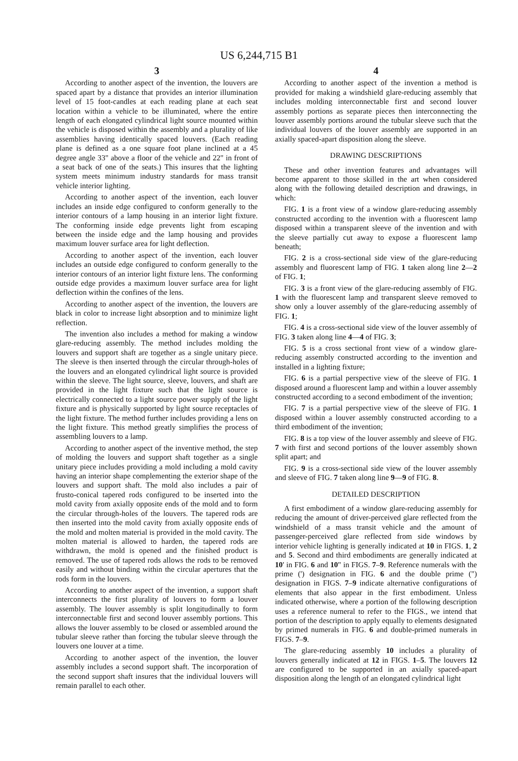US 6,244,715 B1
3
According to another aspect of the invention, the louvers are spaced apart by a distance that provides an interior illumination level of 15 foot-candles at each reading plane at each seat location within a vehicle to be illuminated, where the entire length of each elongated cylindrical light source mounted within the vehicle is disposed within the assembly and a plurality of like assemblies having identically spaced louvers. (Each reading plane is defined as a one square foot plane inclined at a 45 degree angle 33" above a floor of the vehicle and 22" in front of a seat back of one of the seats.) This insures that the lighting system meets minimum industry standards for mass transit vehicle interior lighting.
According to another aspect of the invention, each louver includes an inside edge configured to conform generally to the interior contours of a lamp housing in an interior light fixture. The conforming inside edge prevents light from escaping between the inside edge and the lamp housing and provides maximum louver surface area for light deflection.
According to another aspect of the invention, each louver includes an outside edge configured to conform generally to the interior contours of an interior light fixture lens. The conforming outside edge provides a maximum louver surface area for light deflection within the confines of the lens.
According to another aspect of the invention, the louvers are black in color to increase light absorption and to minimize light reflection.
The invention also includes a method for making a window glare-reducing assembly. The method includes molding the louvers and support shaft are together as a single unitary piece. The sleeve is then inserted through the circular through-holes of the louvers and an elongated cylindrical light source is provided within the sleeve. The light source, sleeve, louvers, and shaft are provided in the light fixture such that the light source is electrically connected to a light source power supply of the light fixture and is physically supported by light source receptacles of the light fixture. The method further includes providing a lens on the light fixture. This method greatly simplifies the process of assembling louvers to a lamp.
According to another aspect of the inventive method, the step of molding the louvers and support shaft together as a single unitary piece includes providing a mold including a mold cavity having an interior shape complementing the exterior shape of the louvers and support shaft. The mold also includes a pair of frusto-conical tapered rods configured to be inserted into the mold cavity from axially opposite ends of the mold and to form the circular through-holes of the louvers. The tapered rods are then inserted into the mold cavity from axially opposite ends of the mold and molten material is provided in the mold cavity. The molten material is allowed to harden, the tapered rods are withdrawn, the mold is opened and the finished product is removed. The use of tapered rods allows the rods to be removed easily and without binding within the circular apertures that the rods form in the louvers.
According to another aspect of the invention, a support shaft interconnects the first plurality of louvers to form a louver assembly. The louver assembly is split longitudinally to form interconnectable first and second louver assembly portions. This allows the louver assembly to be closed or assembled around the tubular sleeve rather than forcing the tubular sleeve through the louvers one louver at a time.
According to another aspect of the invention, the louver assembly includes a second support shaft. The incorporation of the second support shaft insures that the individual louvers will remain parallel to each other.
4
According to another aspect of the invention a method is provided for making a windshield glare-reducing assembly that includes molding interconnectable first and second louver assembly portions as separate pieces then interconnecting the louver assembly portions around the tubular sleeve such that the individual louvers of the louver assembly are supported in an axially spaced-apart disposition along the sleeve.
DRAWING DESCRIPTIONS
These and other invention features and advantages will become apparent to those skilled in the art when considered along with the following detailed description and drawings, in which:
FIG. 1 is a front view of a window glare-reducing assembly constructed according to the invention with a fluorescent lamp disposed within a transparent sleeve of the invention and with the sleeve partially cut away to expose a fluorescent lamp beneath;
FIG. 2 is a cross-sectional side view of the glare-reducing assembly and fluorescent lamp of FIG. 1 taken along line 2—2 of FIG. 1;
FIG. 3 is a front view of the glare-reducing assembly of FIG. 1 with the fluorescent lamp and transparent sleeve removed to show only a louver assembly of the glare-reducing assembly of FIG. 1;
FIG. 4 is a cross-sectional side view of the louver assembly of FIG. 3 taken along line 4—4 of FIG. 3;
FIG. 5 is a cross sectional front view of a window glare-reducing assembly constructed according to the invention and installed in a lighting fixture;
FIG. 6 is a partial perspective view of the sleeve of FIG. 1 disposed around a fluorescent lamp and within a louver assembly constructed according to a second embodiment of the invention;
FIG. 7 is a partial perspective view of the sleeve of FIG. 1 disposed within a louver assembly constructed according to a third embodiment of the invention;
FIG. 8 is a top view of the louver assembly and sleeve of FIG. 7 with first and second portions of the louver assembly shown split apart; and
FIG. 9 is a cross-sectional side view of the louver assembly and sleeve of FIG. 7 taken along line 9—9 of FIG. 8.
DETAILED DESCRIPTION
A first embodiment of a window glare-reducing assembly for reducing the amount of driver-perceived glare reflected from the windshield of a mass transit vehicle and the amount of passenger-perceived glare reflected from side windows by interior vehicle lighting is generally indicated at 10 in FIGS. 1, 2 and 5. Second and third embodiments are generally indicated at 10' in FIG. 6 and 10" in FIGS. 7–9. Reference numerals with the prime (') designation in FIG. 6 and the double prime (") designation in FIGS. 7–9 indicate alternative configurations of elements that also appear in the first embodiment. Unless indicated otherwise, where a portion of the following description uses a reference numeral to refer to the FIGS., we intend that portion of the description to apply equally to elements designated by primed numerals in FIG. 6 and double-primed numerals in FIGS. 7–9.
The glare-reducing assembly 10 includes a plurality of louvers generally indicated at 12 in FIGS. 1–5. The louvers 12 are configured to be supported in an axially spaced-apart disposition along the length of an elongated cylindrical light